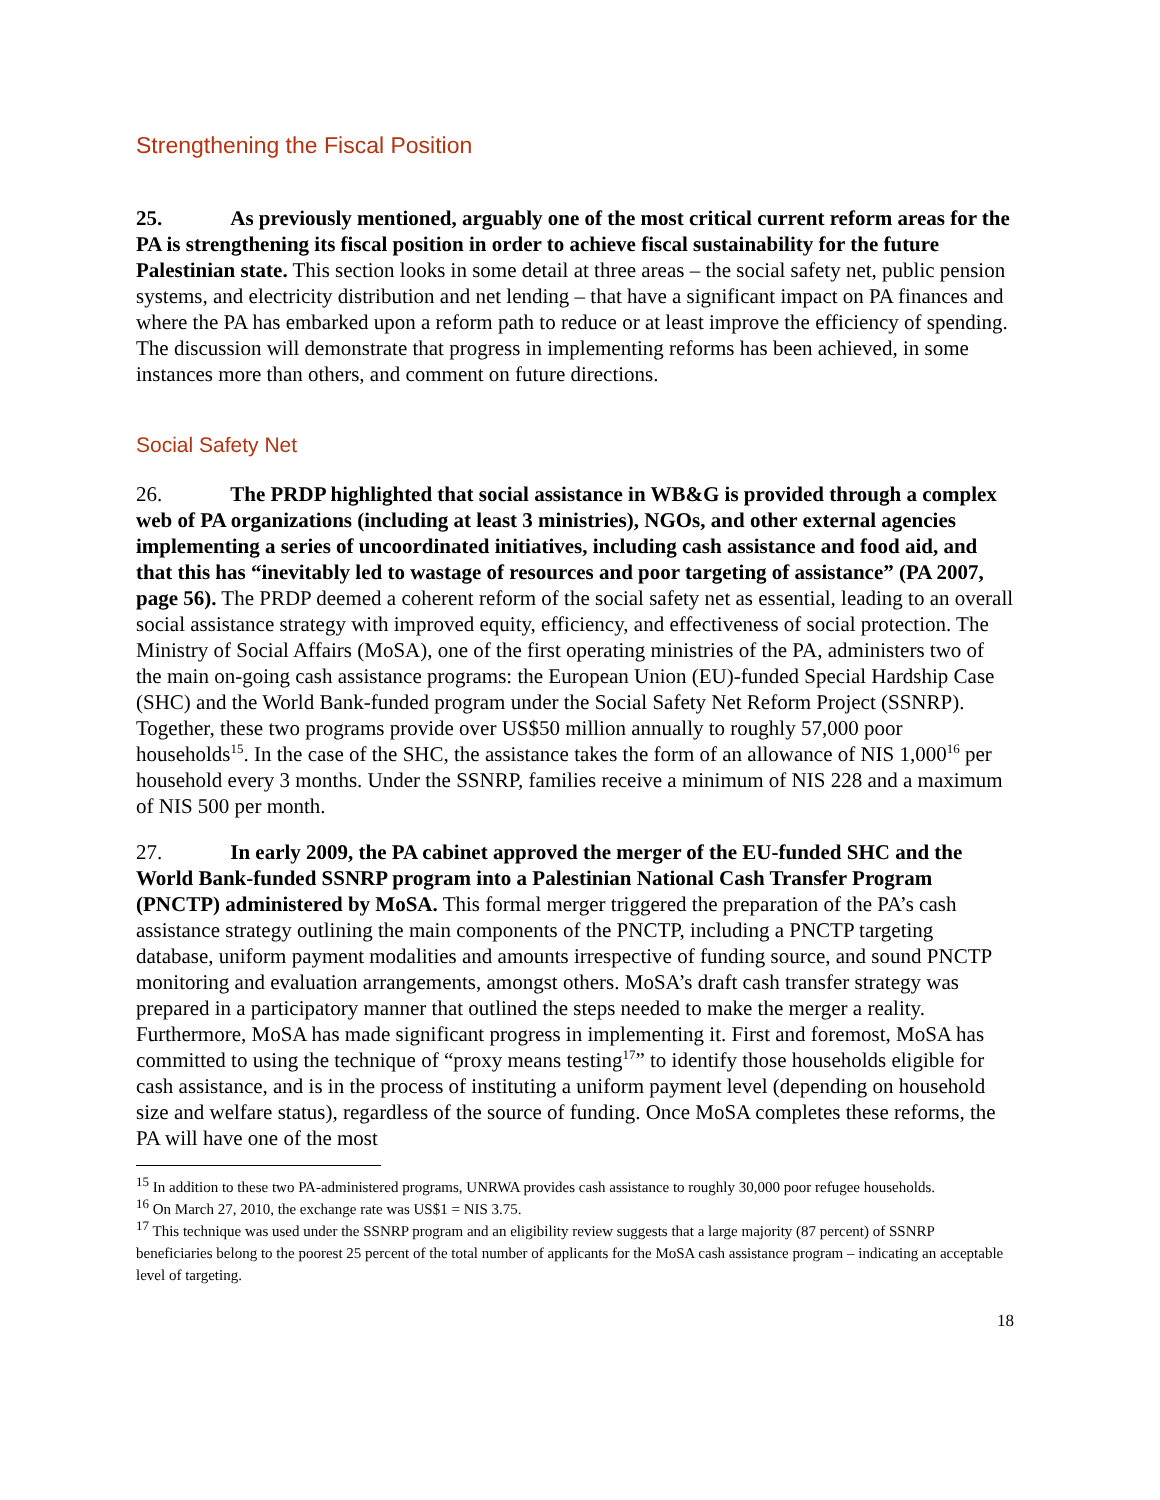Strengthening the Fiscal Position
25. As previously mentioned, arguably one of the most critical current reform areas for the PA is strengthening its fiscal position in order to achieve fiscal sustainability for the future Palestinian state. This section looks in some detail at three areas – the social safety net, public pension systems, and electricity distribution and net lending – that have a significant impact on PA finances and where the PA has embarked upon a reform path to reduce or at least improve the efficiency of spending. The discussion will demonstrate that progress in implementing reforms has been achieved, in some instances more than others, and comment on future directions.
Social Safety Net
26. The PRDP highlighted that social assistance in WB&G is provided through a complex web of PA organizations (including at least 3 ministries), NGOs, and other external agencies implementing a series of uncoordinated initiatives, including cash assistance and food aid, and that this has “inevitably led to wastage of resources and poor targeting of assistance” (PA 2007, page 56). The PRDP deemed a coherent reform of the social safety net as essential, leading to an overall social assistance strategy with improved equity, efficiency, and effectiveness of social protection. The Ministry of Social Affairs (MoSA), one of the first operating ministries of the PA, administers two of the main on-going cash assistance programs: the European Union (EU)-funded Special Hardship Case (SHC) and the World Bank-funded program under the Social Safety Net Reform Project (SSNRP). Together, these two programs provide over US$50 million annually to roughly 57,000 poor households<sup>15</sup>. In the case of the SHC, the assistance takes the form of an allowance of NIS 1,000<sup>16</sup> per household every 3 months. Under the SSNRP, families receive a minimum of NIS 228 and a maximum of NIS 500 per month.
27. In early 2009, the PA cabinet approved the merger of the EU-funded SHC and the World Bank-funded SSNRP program into a Palestinian National Cash Transfer Program (PNCTP) administered by MoSA. This formal merger triggered the preparation of the PA’s cash assistance strategy outlining the main components of the PNCTP, including a PNCTP targeting database, uniform payment modalities and amounts irrespective of funding source, and sound PNCTP monitoring and evaluation arrangements, amongst others. MoSA’s draft cash transfer strategy was prepared in a participatory manner that outlined the steps needed to make the merger a reality. Furthermore, MoSA has made significant progress in implementing it. First and foremost, MoSA has committed to using the technique of “proxy means testing<sup>17</sup>” to identify those households eligible for cash assistance, and is in the process of instituting a uniform payment level (depending on household size and welfare status), regardless of the source of funding. Once MoSA completes these reforms, the PA will have one of the most
<sup>15</sup> In addition to these two PA-administered programs, UNRWA provides cash assistance to roughly 30,000 poor refugee households.
<sup>16</sup> On March 27, 2010, the exchange rate was US$1 = NIS 3.75.
<sup>17</sup> This technique was used under the SSNRP program and an eligibility review suggests that a large majority (87 percent) of SSNRP beneficiaries belong to the poorest 25 percent of the total number of applicants for the MoSA cash assistance program – indicating an acceptable level of targeting.
18